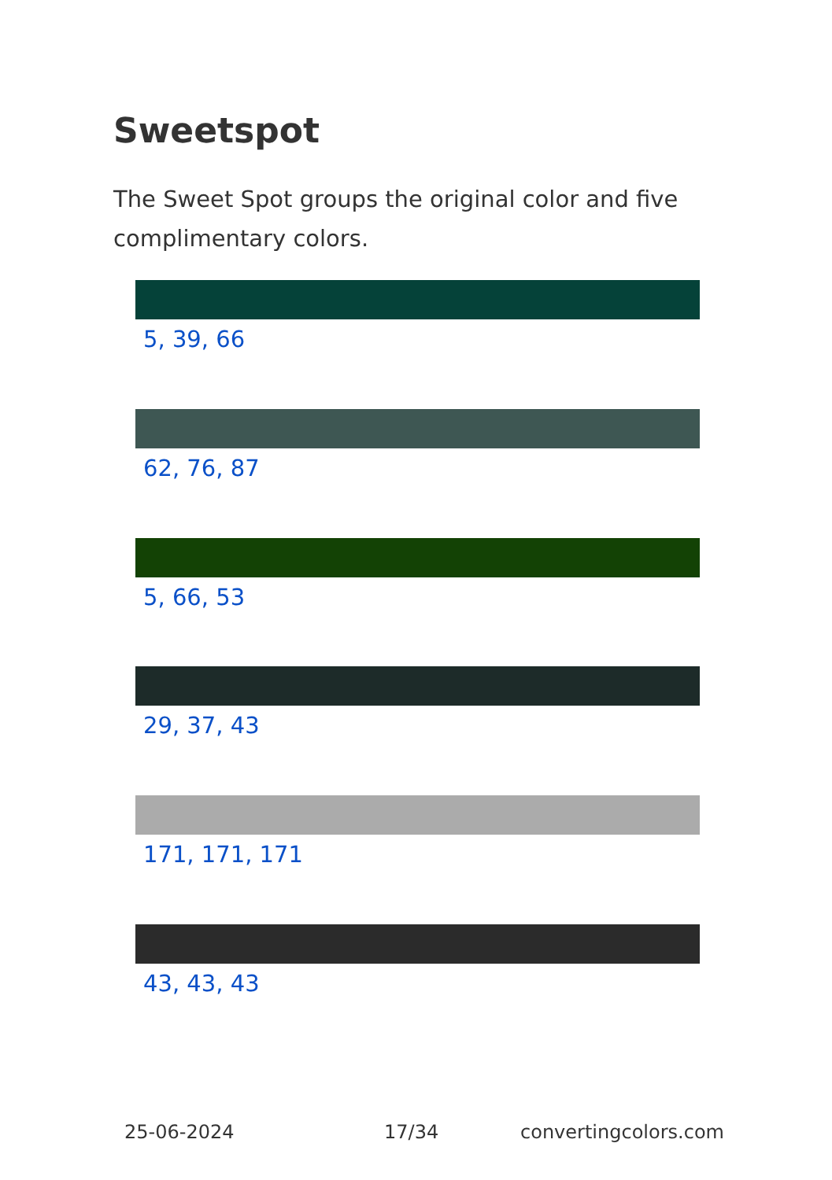Sweetspot
The Sweet Spot groups the original color and five complimentary colors.
5, 39, 66
62, 76, 87
5, 66, 53
29, 37, 43
171, 171, 171
43, 43, 43
25-06-2024 17/34 convertingcolors.com